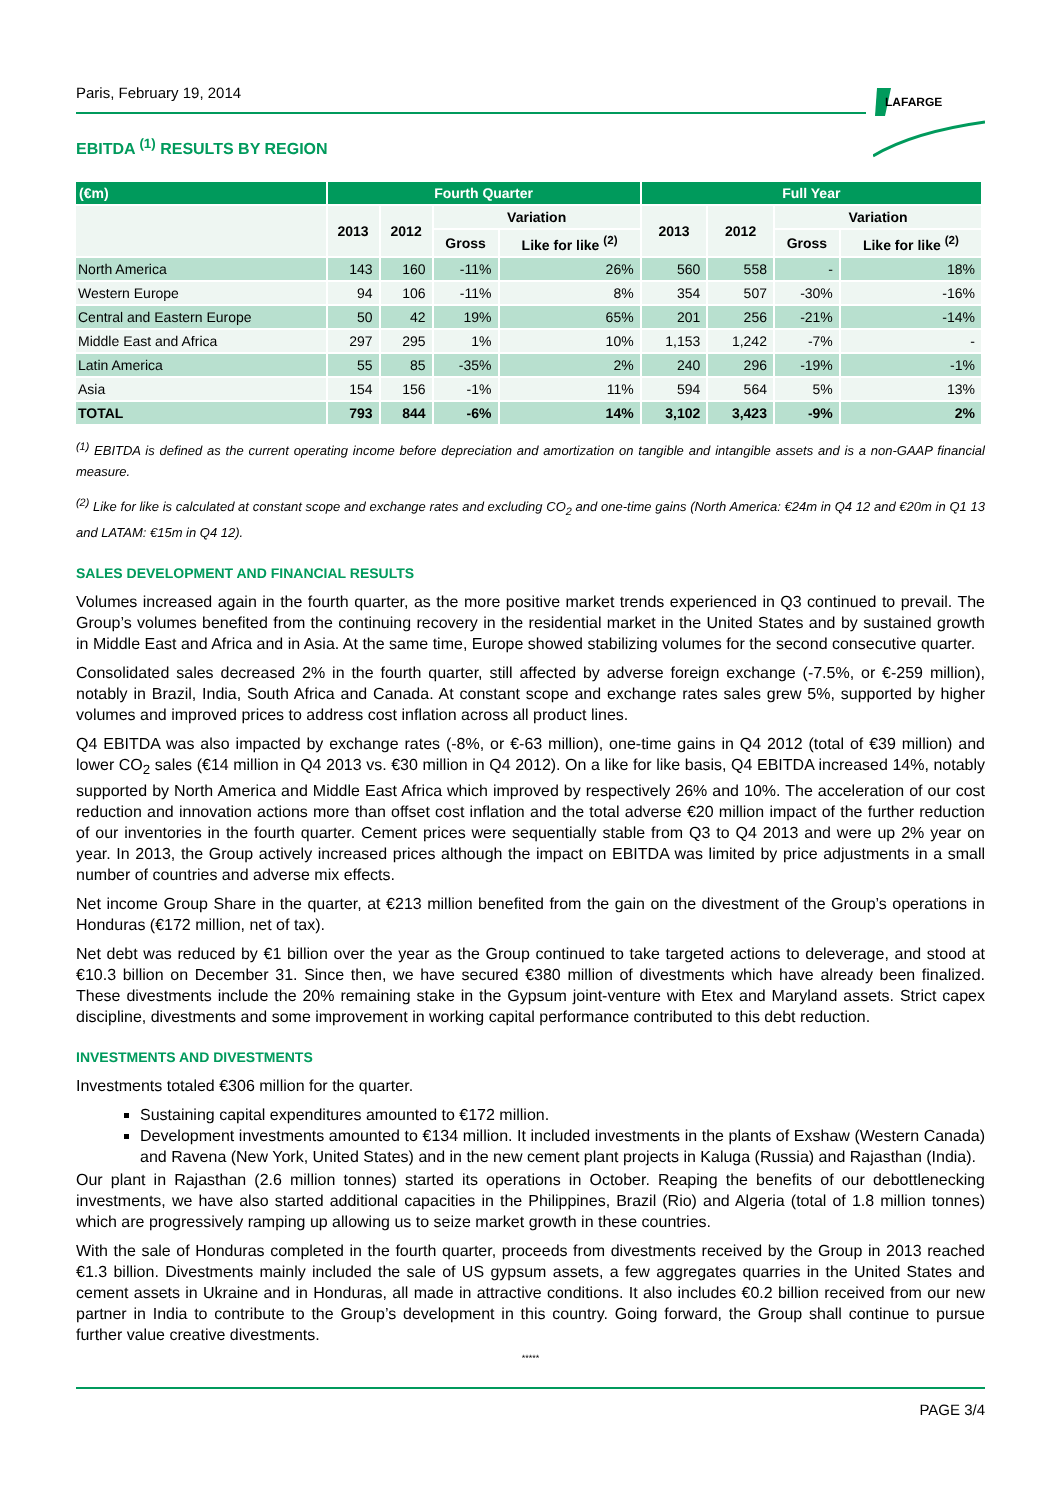Paris, February 19, 2014
LAFARGE
EBITDA <sup>(1)</sup> RESULTS BY REGION
| (€m) | Fourth Quarter | | | | Full Year | | | |
| --- | --- | --- | --- | --- | --- | --- | --- | --- |
| | 2013 | 2012 | Variation | | 2013 | 2012 | Variation | |
| | | | Gross | Like for like <sup>(2)</sup> | | | Gross | Like for like <sup>(2)</sup> |
| North America | 143 | 160 | -11% | 26% | 560 | 558 | - | 18% |
| Western Europe | 94 | 106 | -11% | 8% | 354 | 507 | -30% | -16% |
| Central and Eastern Europe | 50 | 42 | 19% | 65% | 201 | 256 | -21% | -14% |
| Middle East and Africa | 297 | 295 | 1% | 10% | 1,153 | 1,242 | -7% | - |
| Latin America | 55 | 85 | -35% | 2% | 240 | 296 | -19% | -1% |
| Asia | 154 | 156 | -1% | 11% | 594 | 564 | 5% | 13% |
| TOTAL | 793 | 844 | -6% | 14% | 3,102 | 3,423 | -9% | 2% |
<sup>(1)</sup> EBITDA is defined as the current operating income before depreciation and amortization on tangible and intangible assets and is a non-GAAP financial measure.
<sup>(2)</sup> Like for like is calculated at constant scope and exchange rates and excluding CO<sub>2</sub> and one-time gains (North America: €24m in Q4 12 and €20m in Q1 13 and LATAM: €15m in Q4 12).
SALES DEVELOPMENT AND FINANCIAL RESULTS
Volumes increased again in the fourth quarter, as the more positive market trends experienced in Q3 continued to prevail. The Group’s volumes benefited from the continuing recovery in the residential market in the United States and by sustained growth in Middle East and Africa and in Asia. At the same time, Europe showed stabilizing volumes for the second consecutive quarter.
Consolidated sales decreased 2% in the fourth quarter, still affected by adverse foreign exchange (-7.5%, or €-259 million), notably in Brazil, India, South Africa and Canada. At constant scope and exchange rates sales grew 5%, supported by higher volumes and improved prices to address cost inflation across all product lines.
Q4 EBITDA was also impacted by exchange rates (-8%, or €-63 million), one-time gains in Q4 2012 (total of €39 million) and lower CO<sub>2</sub> sales (€14 million in Q4 2013 vs. €30 million in Q4 2012). On a like for like basis, Q4 EBITDA increased 14%, notably supported by North America and Middle East Africa which improved by respectively 26% and 10%. The acceleration of our cost reduction and innovation actions more than offset cost inflation and the total adverse €20 million impact of the further reduction of our inventories in the fourth quarter. Cement prices were sequentially stable from Q3 to Q4 2013 and were up 2% year on year. In 2013, the Group actively increased prices although the impact on EBITDA was limited by price adjustments in a small number of countries and adverse mix effects.
Net income Group Share in the quarter, at €213 million benefited from the gain on the divestment of the Group’s operations in Honduras (€172 million, net of tax).
Net debt was reduced by €1 billion over the year as the Group continued to take targeted actions to deleverage, and stood at €10.3 billion on December 31. Since then, we have secured €380 million of divestments which have already been finalized. These divestments include the 20% remaining stake in the Gypsum joint-venture with Etex and Maryland assets. Strict capex discipline, divestments and some improvement in working capital performance contributed to this debt reduction.
INVESTMENTS AND DIVESTMENTS
Investments totaled €306 million for the quarter.
Sustaining capital expenditures amounted to €172 million.
Development investments amounted to €134 million. It included investments in the plants of Exshaw (Western Canada) and Ravena (New York, United States) and in the new cement plant projects in Kaluga (Russia) and Rajasthan (India).
Our plant in Rajasthan (2.6 million tonnes) started its operations in October. Reaping the benefits of our debottlenecking investments, we have also started additional capacities in the Philippines, Brazil (Rio) and Algeria (total of 1.8 million tonnes) which are progressively ramping up allowing us to seize market growth in these countries.
With the sale of Honduras completed in the fourth quarter, proceeds from divestments received by the Group in 2013 reached €1.3 billion. Divestments mainly included the sale of US gypsum assets, a few aggregates quarries in the United States and cement assets in Ukraine and in Honduras, all made in attractive conditions. It also includes €0.2 billion received from our new partner in India to contribute to the Group’s development in this country. Going forward, the Group shall continue to pursue further value creative divestments.
*****
PAGE 3/4